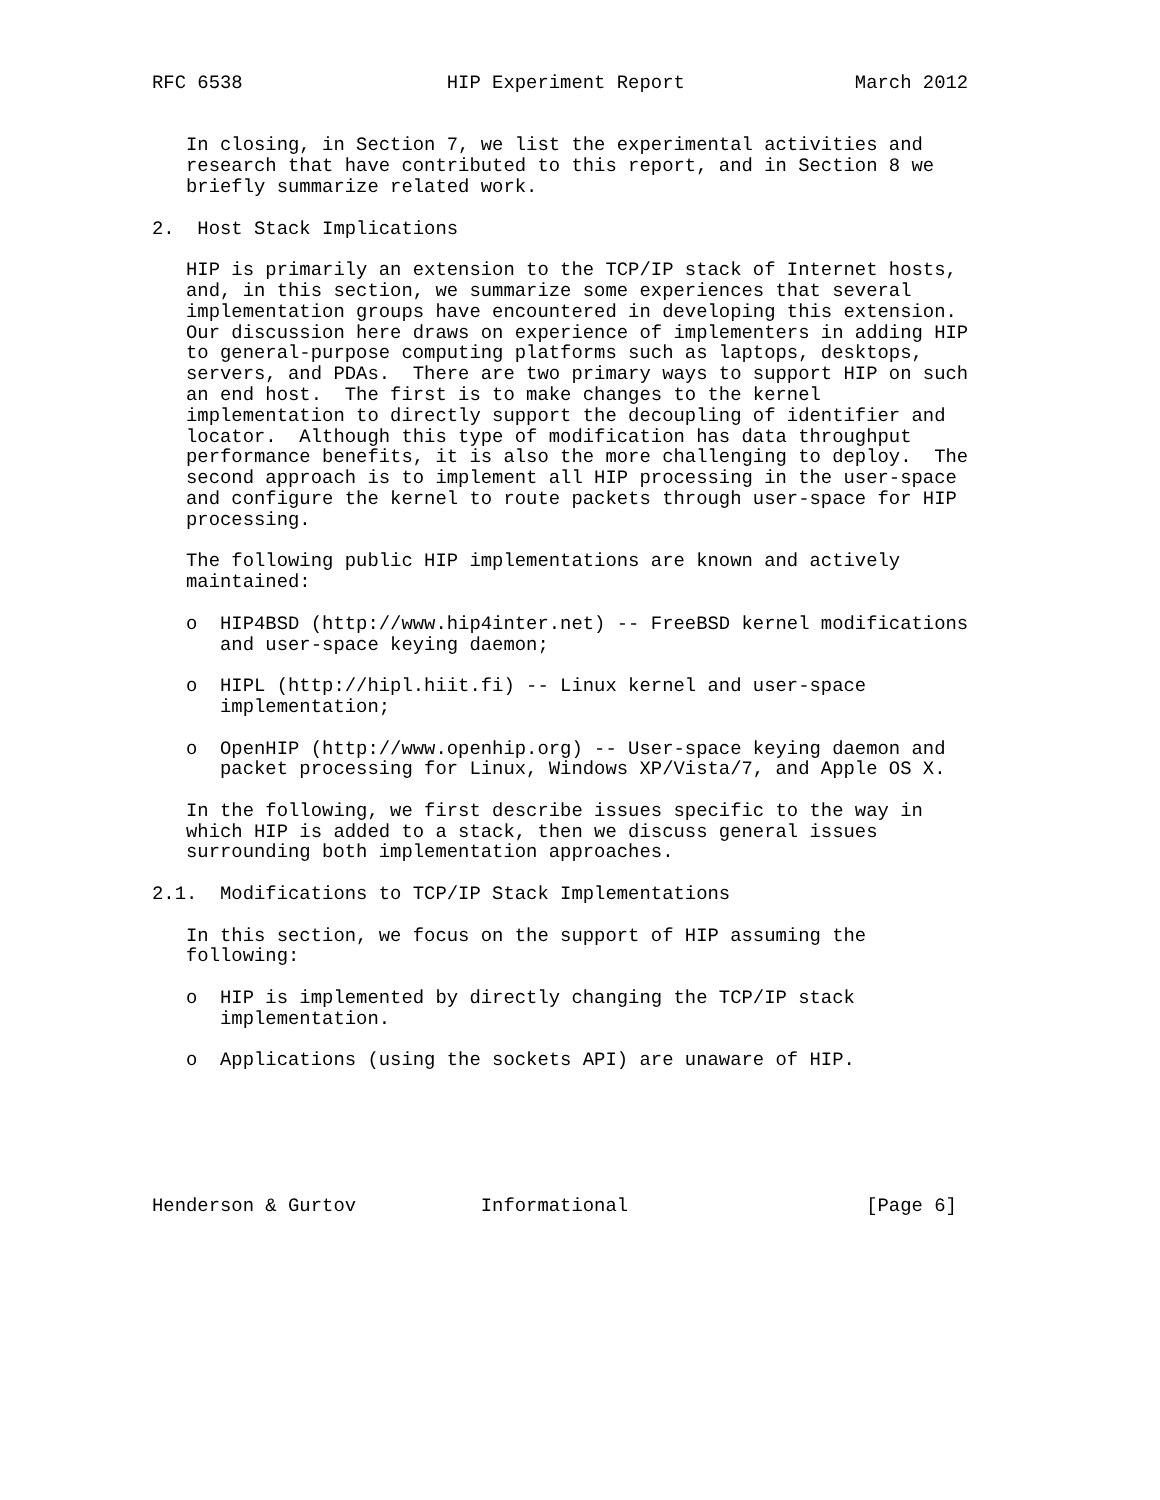RFC 6538                  HIP Experiment Report               March 2012


   In closing, in Section 7, we list the experimental activities and
   research that have contributed to this report, and in Section 8 we
   briefly summarize related work.

2.  Host Stack Implications

   HIP is primarily an extension to the TCP/IP stack of Internet hosts,
   and, in this section, we summarize some experiences that several
   implementation groups have encountered in developing this extension.
   Our discussion here draws on experience of implementers in adding HIP
   to general-purpose computing platforms such as laptops, desktops,
   servers, and PDAs.  There are two primary ways to support HIP on such
   an end host.  The first is to make changes to the kernel
   implementation to directly support the decoupling of identifier and
   locator.  Although this type of modification has data throughput
   performance benefits, it is also the more challenging to deploy.  The
   second approach is to implement all HIP processing in the user-space
   and configure the kernel to route packets through user-space for HIP
   processing.

   The following public HIP implementations are known and actively
   maintained:

   o  HIP4BSD (http://www.hip4inter.net) -- FreeBSD kernel modifications
      and user-space keying daemon;

   o  HIPL (http://hipl.hiit.fi) -- Linux kernel and user-space
      implementation;

   o  OpenHIP (http://www.openhip.org) -- User-space keying daemon and
      packet processing for Linux, Windows XP/Vista/7, and Apple OS X.

   In the following, we first describe issues specific to the way in
   which HIP is added to a stack, then we discuss general issues
   surrounding both implementation approaches.

2.1.  Modifications to TCP/IP Stack Implementations

   In this section, we focus on the support of HIP assuming the
   following:

   o  HIP is implemented by directly changing the TCP/IP stack
      implementation.

   o  Applications (using the sockets API) are unaware of HIP.






Henderson & Gurtov           Informational                     [Page 6]